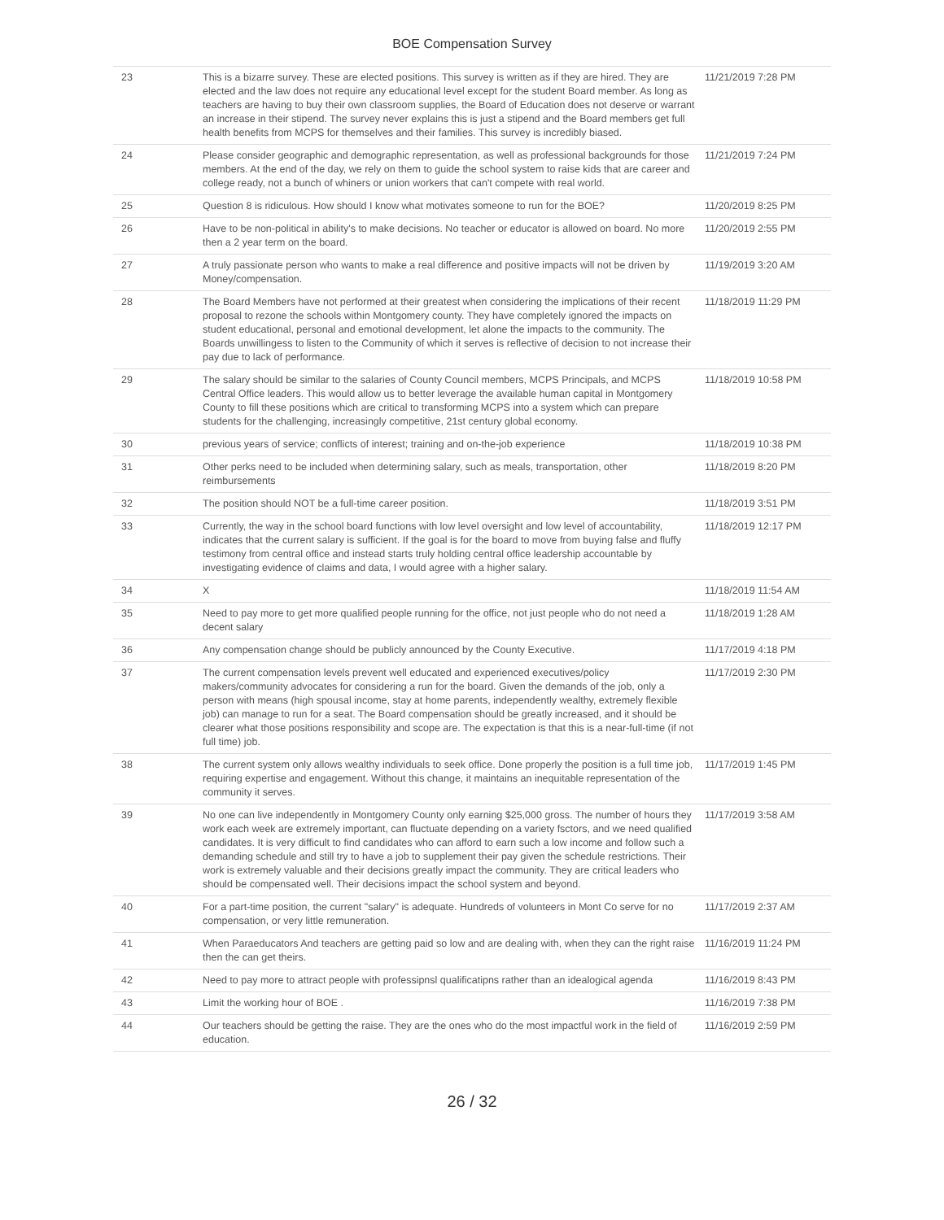BOE Compensation Survey
| 23 | This is a bizarre survey. These are elected positions. This survey is written as if they are hired. They are elected and the law does not require any educational level except for the student Board member. As long as teachers are having to buy their own classroom supplies, the Board of Education does not deserve or warrant an increase in their stipend. The survey never explains this is just a stipend and the Board members get full health benefits from MCPS for themselves and their families. This survey is incredibly biased. | 11/21/2019 7:28 PM |
| 24 | Please consider geographic and demographic representation, as well as professional backgrounds for those members. At the end of the day, we rely on them to guide the school system to raise kids that are career and college ready, not a bunch of whiners or union workers that can't compete with real world. | 11/21/2019 7:24 PM |
| 25 | Question 8 is ridiculous. How should I know what motivates someone to run for the BOE? | 11/20/2019 8:25 PM |
| 26 | Have to be non-political in ability's to make decisions. No teacher or educator is allowed on board. No more then a 2 year term on the board. | 11/20/2019 2:55 PM |
| 27 | A truly passionate person who wants to make a real difference and positive impacts will not be driven by Money/compensation. | 11/19/2019 3:20 AM |
| 28 | The Board Members have not performed at their greatest when considering the implications of their recent proposal to rezone the schools within Montgomery county. They have completely ignored the impacts on student educational, personal and emotional development, let alone the impacts to the community. The Boards unwillingess to listen to the Community of which it serves is reflective of decision to not increase their pay due to lack of performance. | 11/18/2019 11:29 PM |
| 29 | The salary should be similar to the salaries of County Council members, MCPS Principals, and MCPS Central Office leaders. This would allow us to better leverage the available human capital in Montgomery County to fill these positions which are critical to transforming MCPS into a system which can prepare students for the challenging, increasingly competitive, 21st century global economy. | 11/18/2019 10:58 PM |
| 30 | previous years of service; conflicts of interest; training and on-the-job experience | 11/18/2019 10:38 PM |
| 31 | Other perks need to be included when determining salary, such as meals, transportation, other reimbursements | 11/18/2019 8:20 PM |
| 32 | The position should NOT be a full-time career position. | 11/18/2019 3:51 PM |
| 33 | Currently, the way in the school board functions with low level oversight and low level of accountability, indicates that the current salary is sufficient. If the goal is for the board to move from buying false and fluffy testimony from central office and instead starts truly holding central office leadership accountable by investigating evidence of claims and data, I would agree with a higher salary. | 11/18/2019 12:17 PM |
| 34 | X | 11/18/2019 11:54 AM |
| 35 | Need to pay more to get more qualified people running for the office, not just people who do not need a decent salary | 11/18/2019 1:28 AM |
| 36 | Any compensation change should be publicly announced by the County Executive. | 11/17/2019 4:18 PM |
| 37 | The current compensation levels prevent well educated and experienced executives/policy makers/community advocates for considering a run for the board. Given the demands of the job, only a person with means (high spousal income, stay at home parents, independently wealthy, extremely flexible job) can manage to run for a seat. The Board compensation should be greatly increased, and it should be clearer what those positions responsibility and scope are. The expectation is that this is a near-full-time (if not full time) job. | 11/17/2019 2:30 PM |
| 38 | The current system only allows wealthy individuals to seek office. Done properly the position is a full time job, requiring expertise and engagement. Without this change, it maintains an inequitable representation of the community it serves. | 11/17/2019 1:45 PM |
| 39 | No one can live independently in Montgomery County only earning $25,000 gross. The number of hours they work each week are extremely important, can fluctuate depending on a variety fsctors, and we need qualified candidates. It is very difficult to find candidates who can afford to earn such a low income and follow such a demanding schedule and still try to have a job to supplement their pay given the schedule restrictions. Their work is extremely valuable and their decisions greatly impact the community. They are critical leaders who should be compensated well. Their decisions impact the school system and beyond. | 11/17/2019 3:58 AM |
| 40 | For a part-time position, the current "salary" is adequate. Hundreds of volunteers in Mont Co serve for no compensation, or very little remuneration. | 11/17/2019 2:37 AM |
| 41 | When Paraeducators And teachers are getting paid so low and are dealing with, when they can the right raise then the can get theirs. | 11/16/2019 11:24 PM |
| 42 | Need to pay more to attract people with professipnsl qualificatipns rather than an idealogical agenda | 11/16/2019 8:43 PM |
| 43 | Limit the working hour of BOE . | 11/16/2019 7:38 PM |
| 44 | Our teachers should be getting the raise. They are the ones who do the most impactful work in the field of education. | 11/16/2019 2:59 PM |
26 / 32